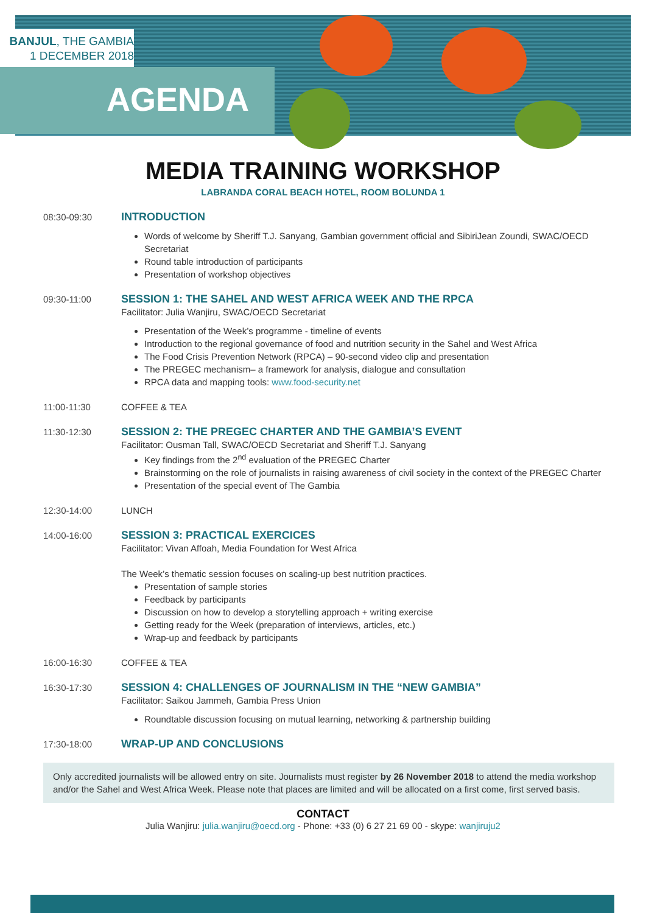BANJUL, THE GAMBIA
1 DECEMBER 2018
AGENDA
MEDIA TRAINING WORKSHOP
LABRANDA CORAL BEACH HOTEL, ROOM BOLUNDA 1
08:30-09:30
INTRODUCTION
Words of welcome by Sheriff T.J. Sanyang, Gambian government official and SibiriJean Zoundi, SWAC/OECD Secretariat
Round table introduction of participants
Presentation of workshop objectives
09:30-11:00
SESSION 1: THE SAHEL AND WEST AFRICA WEEK AND THE RPCA
Facilitator: Julia Wanjiru, SWAC/OECD Secretariat
Presentation of the Week’s programme - timeline of events
Introduction to the regional governance of food and nutrition security in the Sahel and West Africa
The Food Crisis Prevention Network (RPCA) – 90-second video clip and presentation
The PREGEC mechanism– a framework for analysis, dialogue and consultation
RPCA data and mapping tools: www.food-security.net
11:00-11:30 COFFEE & TEA
11:30-12:30
SESSION 2: THE PREGEC CHARTER AND THE GAMBIA’S EVENT
Facilitator: Ousman Tall, SWAC/OECD Secretariat and Sheriff T.J. Sanyang
Key findings from the 2<sup>nd</sup> evaluation of the PREGEC Charter
Brainstorming on the role of journalists in raising awareness of civil society in the context of the PREGEC Charter
Presentation of the special event of The Gambia
12:30-14:00 LUNCH
14:00-16:00
SESSION 3: PRACTICAL EXERCICES
Facilitator: Vivan Affoah, Media Foundation for West Africa
The Week’s thematic session focuses on scaling-up best nutrition practices.
Presentation of sample stories
Feedback by participants
Discussion on how to develop a storytelling approach + writing exercise
Getting ready for the Week (preparation of interviews, articles, etc.)
Wrap-up and feedback by participants
16:00-16:30 COFFEE & TEA
16:30-17:30
SESSION 4: CHALLENGES OF JOURNALISM IN THE “NEW GAMBIA”
Facilitator: Saikou Jammeh, Gambia Press Union
Roundtable discussion focusing on mutual learning, networking & partnership building
17:30-18:00
WRAP-UP AND CONCLUSIONS
Only accredited journalists will be allowed entry on site. Journalists must register by 26 November 2018 to attend the media workshop and/or the Sahel and West Africa Week. Please note that places are limited and will be allocated on a first come, first served basis.
CONTACT
Julia Wanjiru: julia.wanjiru@oecd.org - Phone: +33 (0) 6 27 21 69 00 - skype: wanjiruju2